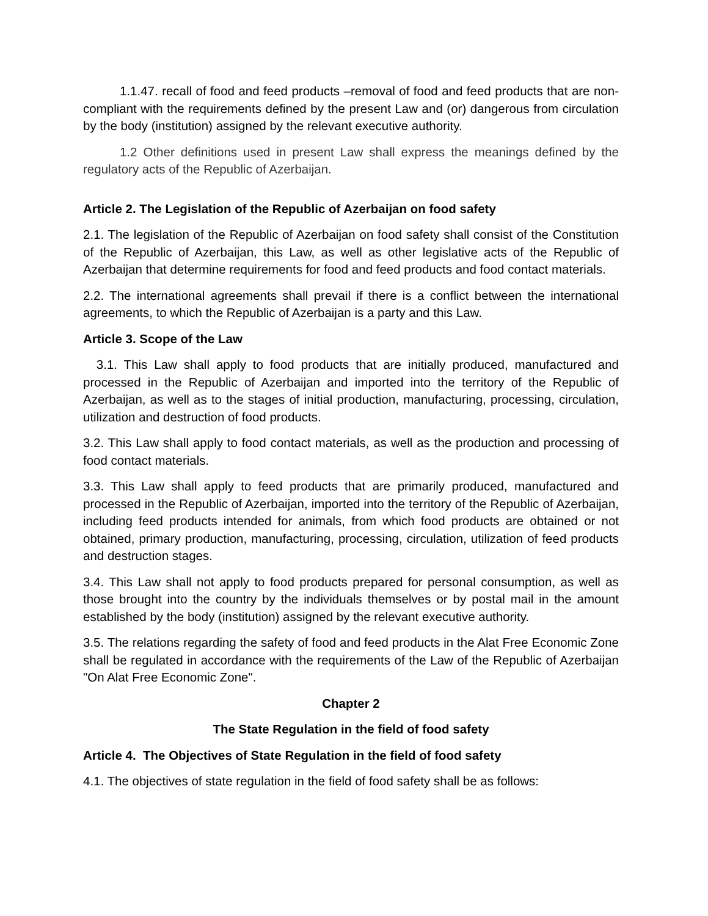1.1.47. recall of food and feed products –removal of food and feed products that are non-compliant with the requirements defined by the present Law and (or) dangerous from circulation by the body (institution) assigned by the relevant executive authority.
1.2 Other definitions used in present Law shall express the meanings defined by the regulatory acts of the Republic of Azerbaijan.
Article 2. The Legislation of the Republic of Azerbaijan on food safety
2.1. The legislation of the Republic of Azerbaijan on food safety shall consist of the Constitution of the Republic of Azerbaijan, this Law, as well as other legislative acts of the Republic of Azerbaijan that determine requirements for food and feed products and food contact materials.
2.2. The international agreements shall prevail if there is a conflict between the international agreements, to which the Republic of Azerbaijan is a party and this Law.
Article 3. Scope of the Law
3.1. This Law shall apply to food products that are initially produced, manufactured and processed in the Republic of Azerbaijan and imported into the territory of the Republic of Azerbaijan, as well as to the stages of initial production, manufacturing, processing, circulation, utilization and destruction of food products.
3.2. This Law shall apply to food contact materials, as well as the production and processing of food contact materials.
3.3. This Law shall apply to feed products that are primarily produced, manufactured and processed in the Republic of Azerbaijan, imported into the territory of the Republic of Azerbaijan, including feed products intended for animals, from which food products are obtained or not obtained, primary production, manufacturing, processing, circulation, utilization of feed products and destruction stages.
3.4. This Law shall not apply to food products prepared for personal consumption, as well as those brought into the country by the individuals themselves or by postal mail in the amount established by the body (institution) assigned by the relevant executive authority.
3.5. The relations regarding the safety of food and feed products in the Alat Free Economic Zone shall be regulated in accordance with the requirements of the Law of the Republic of Azerbaijan "On Alat Free Economic Zone".
Chapter 2
The State Regulation in the field of food safety
Article 4. The Objectives of State Regulation in the field of food safety
4.1. The objectives of state regulation in the field of food safety shall be as follows: